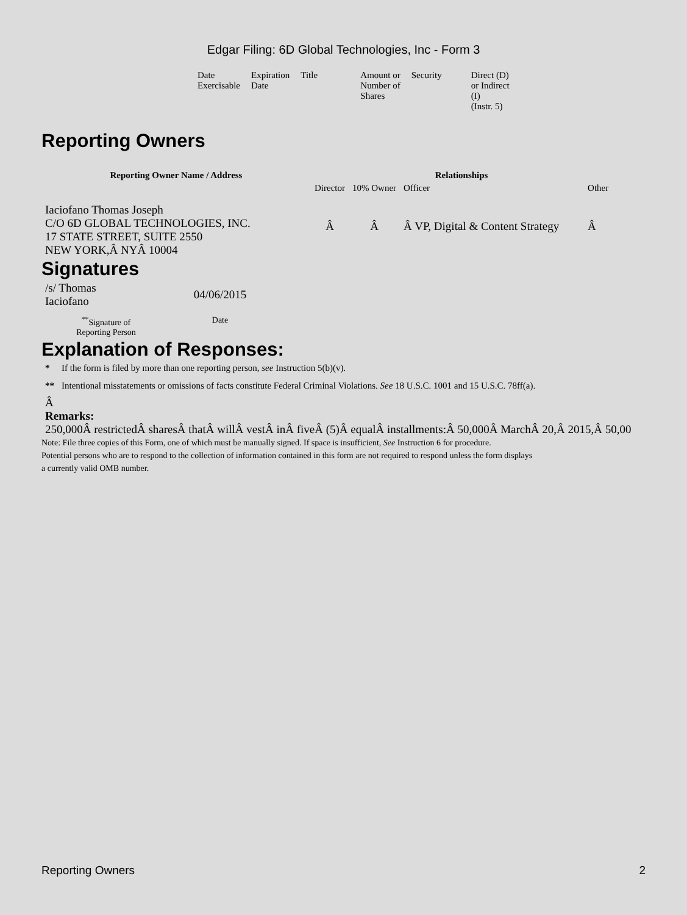Edgar Filing: 6D Global Technologies, Inc - Form 3
| Date Exercisable | Expiration Date | Title | Amount or Number of Shares | Security | Direct (D) or Indirect (I) (Instr. 5) |
Reporting Owners
| Reporting Owner Name / Address | Relationships | | | |
| --- | --- | --- | --- | --- |
| | Director | 10% Owner | Officer | Other |
| Iaciofano Thomas Joseph C/O 6D GLOBAL TECHNOLOGIES, INC. 17 STATE STREET, SUITE 2550 NEW YORK,Â NYÂ 10004 | Â | Â | Â VP, Digital & Content Strategy | Â |
Signatures
| /s/ Thomas Iaciofano | 04/06/2015 |
| <sup>**</sup> Signature of Reporting Person | Date |
Explanation of Responses:
| * | If the form is filed by more than one reporting person, see Instruction 5(b)(v). |
| ** | Intentional misstatements or omissions of facts constitute Federal Criminal Violations. See 18 U.S.C. 1001 and 15 U.S.C. 78ff(a). |
Â
Remarks:
250,000Â restrictedÂ sharesÂ thatÂ willÂ vestÂ inÂ fiveÂ (5)Â equalÂ installments:Â 50,000Â MarchÂ 20,Â 2015,Â 50,00
Note: File three copies of this Form, one of which must be manually signed. If space is insufficient, See Instruction 6 for procedure.
Potential persons who are to respond to the collection of information contained in this form are not required to respond unless the form displays
a currently valid OMB number.
Reporting Owners 2